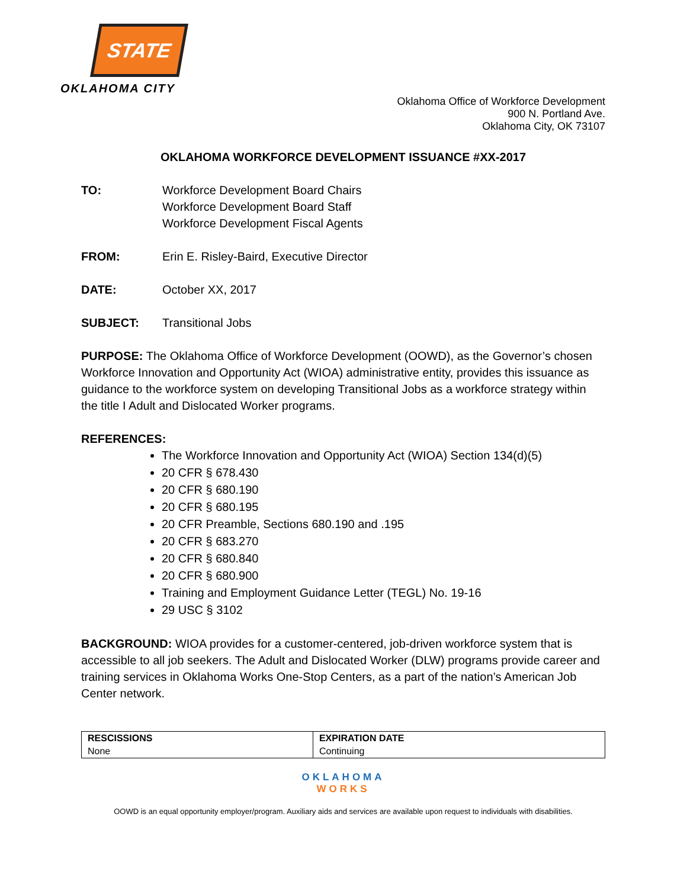STATE
OKLAHOMA CITY
Oklahoma Office of Workforce Development
900 N. Portland Ave.
Oklahoma City, OK 73107
OKLAHOMA WORKFORCE DEVELOPMENT ISSUANCE #XX-2017
TO: Workforce Development Board Chairs
Workforce Development Board Staff
Workforce Development Fiscal Agents
FROM: Erin E. Risley-Baird, Executive Director
DATE: October XX, 2017
SUBJECT: Transitional Jobs
PURPOSE: The Oklahoma Office of Workforce Development (OOWD), as the Governor’s chosen Workforce Innovation and Opportunity Act (WIOA) administrative entity, provides this issuance as guidance to the workforce system on developing Transitional Jobs as a workforce strategy within the title I Adult and Dislocated Worker programs.
REFERENCES:
The Workforce Innovation and Opportunity Act (WIOA) Section 134(d)(5)
20 CFR § 678.430
20 CFR § 680.190
20 CFR § 680.195
20 CFR Preamble, Sections 680.190 and .195
20 CFR § 683.270
20 CFR § 680.840
20 CFR § 680.900
Training and Employment Guidance Letter (TEGL) No. 19-16
29 USC § 3102
BACKGROUND: WIOA provides for a customer-centered, job-driven workforce system that is accessible to all job seekers. The Adult and Dislocated Worker (DLW) programs provide career and training services in Oklahoma Works One-Stop Centers, as a part of the nation’s American Job Center network.
| RESCISSIONS | EXPIRATION DATE |
| --- | --- |
| None | Continuing |
OKLAHOMA
WORKS
OOWD is an equal opportunity employer/program. Auxiliary aids and services are available upon request to individuals with disabilities.